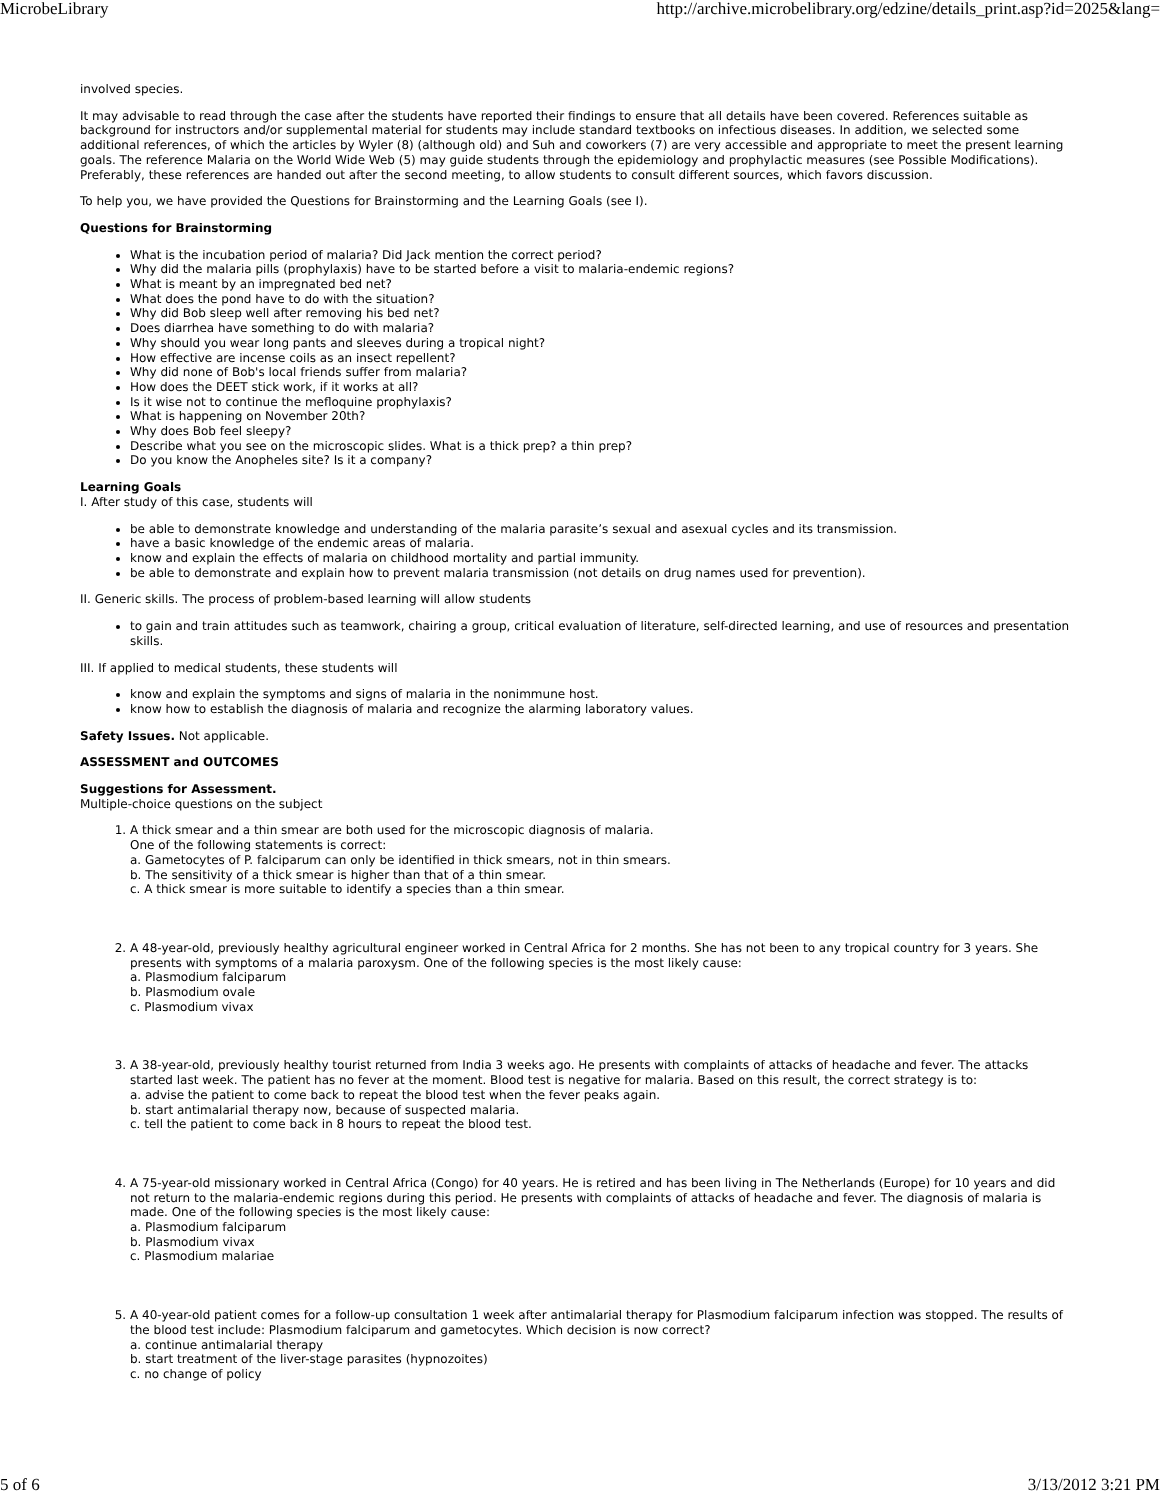MicrobeLibrary http://archive.microbelibrary.org/edzine/details_print.asp?id=2025&lang=
involved species.
It may advisable to read through the case after the students have reported their findings to ensure that all details have been covered. References suitable as background for instructors and/or supplemental material for students may include standard textbooks on infectious diseases. In addition, we selected some additional references, of which the articles by Wyler (8) (although old) and Suh and coworkers (7) are very accessible and appropriate to meet the present learning goals. The reference Malaria on the World Wide Web (5) may guide students through the epidemiology and prophylactic measures (see Possible Modifications). Preferably, these references are handed out after the second meeting, to allow students to consult different sources, which favors discussion.
To help you, we have provided the Questions for Brainstorming and the Learning Goals (see I).
Questions for Brainstorming
What is the incubation period of malaria? Did Jack mention the correct period?
Why did the malaria pills (prophylaxis) have to be started before a visit to malaria-endemic regions?
What is meant by an impregnated bed net?
What does the pond have to do with the situation?
Why did Bob sleep well after removing his bed net?
Does diarrhea have something to do with malaria?
Why should you wear long pants and sleeves during a tropical night?
How effective are incense coils as an insect repellent?
Why did none of Bob's local friends suffer from malaria?
How does the DEET stick work, if it works at all?
Is it wise not to continue the mefloquine prophylaxis?
What is happening on November 20th?
Why does Bob feel sleepy?
Describe what you see on the microscopic slides. What is a thick prep? a thin prep?
Do you know the Anopheles site? Is it a company?
Learning Goals
I. After study of this case, students will
be able to demonstrate knowledge and understanding of the malaria parasite’s sexual and asexual cycles and its transmission.
have a basic knowledge of the endemic areas of malaria.
know and explain the effects of malaria on childhood mortality and partial immunity.
be able to demonstrate and explain how to prevent malaria transmission (not details on drug names used for prevention).
II. Generic skills. The process of problem-based learning will allow students
to gain and train attitudes such as teamwork, chairing a group, critical evaluation of literature, self-directed learning, and use of resources and presentation skills.
III. If applied to medical students, these students will
know and explain the symptoms and signs of malaria in the nonimmune host.
know how to establish the diagnosis of malaria and recognize the alarming laboratory values.
Safety Issues. Not applicable.
ASSESSMENT and OUTCOMES
Suggestions for Assessment.
Multiple-choice questions on the subject
1. A thick smear and a thin smear are both used for the microscopic diagnosis of malaria.
One of the following statements is correct:
a. Gametocytes of P. falciparum can only be identified in thick smears, not in thin smears.
b. The sensitivity of a thick smear is higher than that of a thin smear.
c. A thick smear is more suitable to identify a species than a thin smear.
2. A 48-year-old, previously healthy agricultural engineer worked in Central Africa for 2 months. She has not been to any tropical country for 3 years. She presents with symptoms of a malaria paroxysm. One of the following species is the most likely cause:
a. Plasmodium falciparum
b. Plasmodium ovale
c. Plasmodium vivax
3. A 38-year-old, previously healthy tourist returned from India 3 weeks ago. He presents with complaints of attacks of headache and fever. The attacks started last week. The patient has no fever at the moment. Blood test is negative for malaria. Based on this result, the correct strategy is to:
a. advise the patient to come back to repeat the blood test when the fever peaks again.
b. start antimalarial therapy now, because of suspected malaria.
c. tell the patient to come back in 8 hours to repeat the blood test.
4. A 75-year-old missionary worked in Central Africa (Congo) for 40 years. He is retired and has been living in The Netherlands (Europe) for 10 years and did not return to the malaria-endemic regions during this period. He presents with complaints of attacks of headache and fever. The diagnosis of malaria is made. One of the following species is the most likely cause:
a. Plasmodium falciparum
b. Plasmodium vivax
c. Plasmodium malariae
5. A 40-year-old patient comes for a follow-up consultation 1 week after antimalarial therapy for Plasmodium falciparum infection was stopped. The results of the blood test include: Plasmodium falciparum and gametocytes. Which decision is now correct?
a. continue antimalarial therapy
b. start treatment of the liver-stage parasites (hypnozoites)
c. no change of policy
5 of 6 3/13/2012 3:21 PM